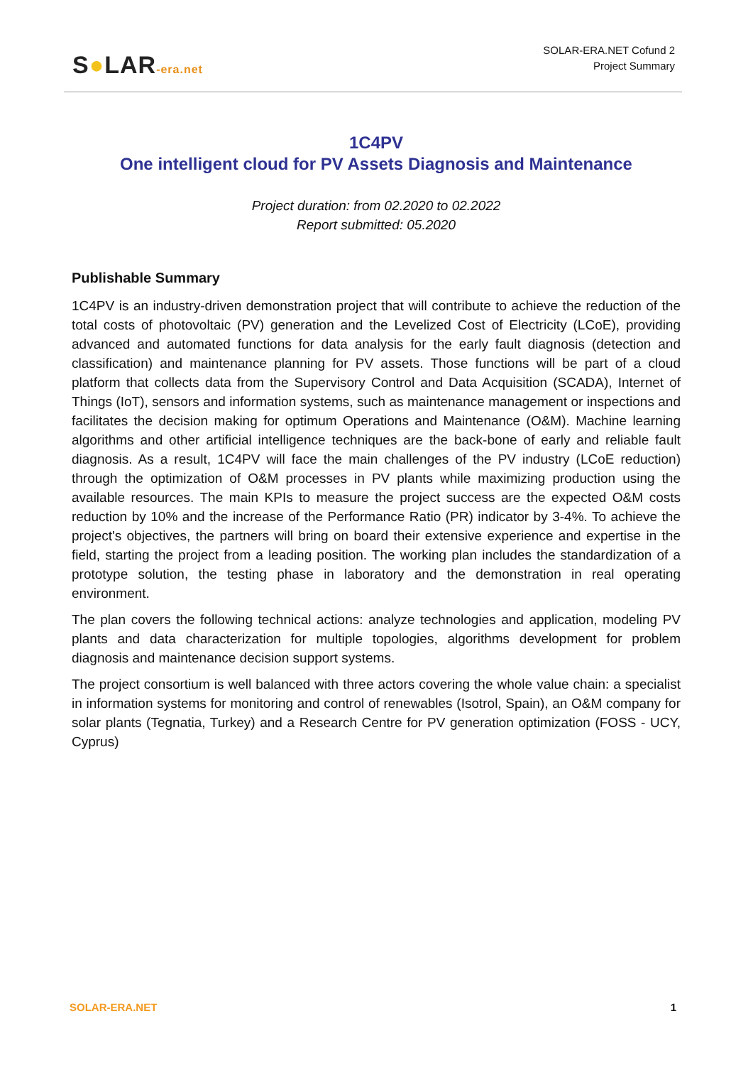S●LAR-era.net
SOLAR-ERA.NET Cofund 2
Project Summary
1C4PV
One intelligent cloud for PV Assets Diagnosis and Maintenance
Project duration: from 02.2020 to 02.2022
Report submitted: 05.2020
Publishable Summary
1C4PV is an industry-driven demonstration project that will contribute to achieve the reduction of the total costs of photovoltaic (PV) generation and the Levelized Cost of Electricity (LCoE), providing advanced and automated functions for data analysis for the early fault diagnosis (detection and classification) and maintenance planning for PV assets. Those functions will be part of a cloud platform that collects data from the Supervisory Control and Data Acquisition (SCADA), Internet of Things (IoT), sensors and information systems, such as maintenance management or inspections and facilitates the decision making for optimum Operations and Maintenance (O&M). Machine learning algorithms and other artificial intelligence techniques are the back-bone of early and reliable fault diagnosis. As a result, 1C4PV will face the main challenges of the PV industry (LCoE reduction) through the optimization of O&M processes in PV plants while maximizing production using the available resources. The main KPIs to measure the project success are the expected O&M costs reduction by 10% and the increase of the Performance Ratio (PR) indicator by 3-4%. To achieve the project's objectives, the partners will bring on board their extensive experience and expertise in the field, starting the project from a leading position. The working plan includes the standardization of a prototype solution, the testing phase in laboratory and the demonstration in real operating environment.
The plan covers the following technical actions: analyze technologies and application, modeling PV plants and data characterization for multiple topologies, algorithms development for problem diagnosis and maintenance decision support systems.
The project consortium is well balanced with three actors covering the whole value chain: a specialist in information systems for monitoring and control of renewables (Isotrol, Spain), an O&M company for solar plants (Tegnatia, Turkey) and a Research Centre for PV generation optimization (FOSS - UCY, Cyprus)
SOLAR-ERA.NET 1